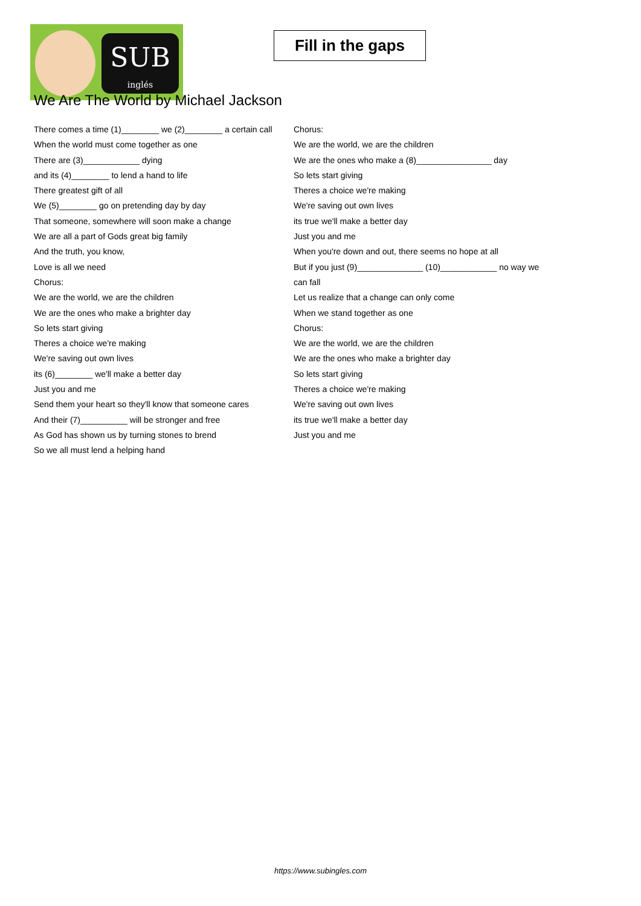SUB
inglés
Fill in the gaps
We Are The World by Michael Jackson
There comes a time (1)________ we (2)________ a certain call
When the world must come together as one
There are (3)____________ dying
and its (4)________ to lend a hand to life
There greatest gift of all
We (5)________ go on pretending day by day
That someone, somewhere will soon make a change
We are all a part of Gods great big family
And the truth, you know,
Love is all we need
Chorus:
We are the world, we are the children
We are the ones who make a brighter day
So lets start giving
Theres a choice we're making
We're saving out own lives
its (6)________ we'll make a better day
Just you and me
Send them your heart so they'll know that someone cares
And their (7)__________ will be stronger and free
As God has shown us by turning stones to brend
So we all must lend a helping hand
Chorus:
We are the world, we are the children
We are the ones who make a (8)________________ day
So lets start giving
Theres a choice we're making
We're saving out own lives
its true we'll make a better day
Just you and me
When you're down and out, there seems no hope at all
But if you just (9)______________ (10)____________ no way we can fall
Let us realize that a change can only come
When we stand together as one
Chorus:
We are the world, we are the children
We are the ones who make a brighter day
So lets start giving
Theres a choice we're making
We're saving out own lives
its true we'll make a better day
Just you and me
https://www.subingles.com